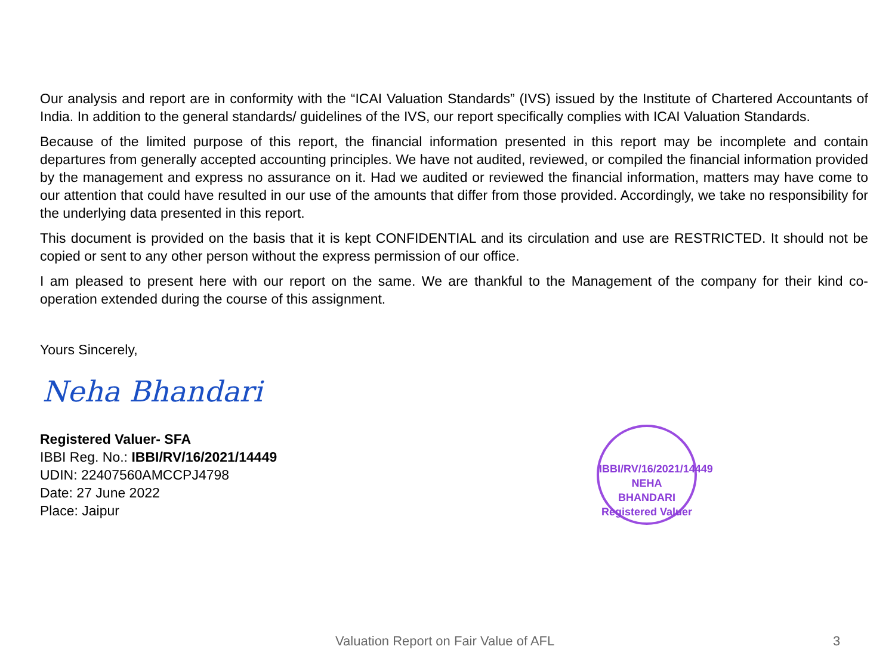Our analysis and report are in conformity with the “ICAI Valuation Standards” (IVS) issued by the Institute of Chartered Accountants of India. In addition to the general standards/ guidelines of the IVS, our report specifically complies with ICAI Valuation Standards.
Because of the limited purpose of this report, the financial information presented in this report may be incomplete and contain departures from generally accepted accounting principles. We have not audited, reviewed, or compiled the financial information provided by the management and express no assurance on it. Had we audited or reviewed the financial information, matters may have come to our attention that could have resulted in our use of the amounts that differ from those provided. Accordingly, we take no responsibility for the underlying data presented in this report.
This document is provided on the basis that it is kept CONFIDENTIAL and its circulation and use are RESTRICTED. It should not be copied or sent to any other person without the express permission of our office.
I am pleased to present here with our report on the same. We are thankful to the Management of the company for their kind co-operation extended during the course of this assignment.
Yours Sincerely,
Neha Bhandari
Registered Valuer- SFA
IBBI Reg. No.: IBBI/RV/16/2021/14449
UDIN: 22407560AMCCPJ4798
Date: 27 June 2022
Place: Jaipur
IBBI/RV/16/2021/14449
NEHA
BHANDARI
Registered Valuer
Valuation Report on Fair Value of AFL 3